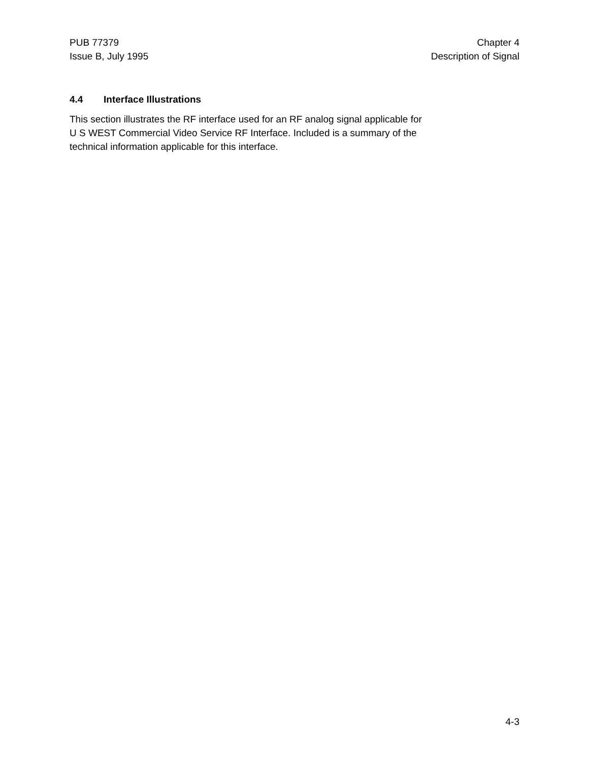PUB 77379
Issue B, July 1995
Chapter 4
Description of Signal
4.4 Interface Illustrations
This section illustrates the RF interface used for an RF analog signal applicable for
U S WEST Commercial Video Service RF Interface. Included is a summary of the
technical information applicable for this interface.
4-3